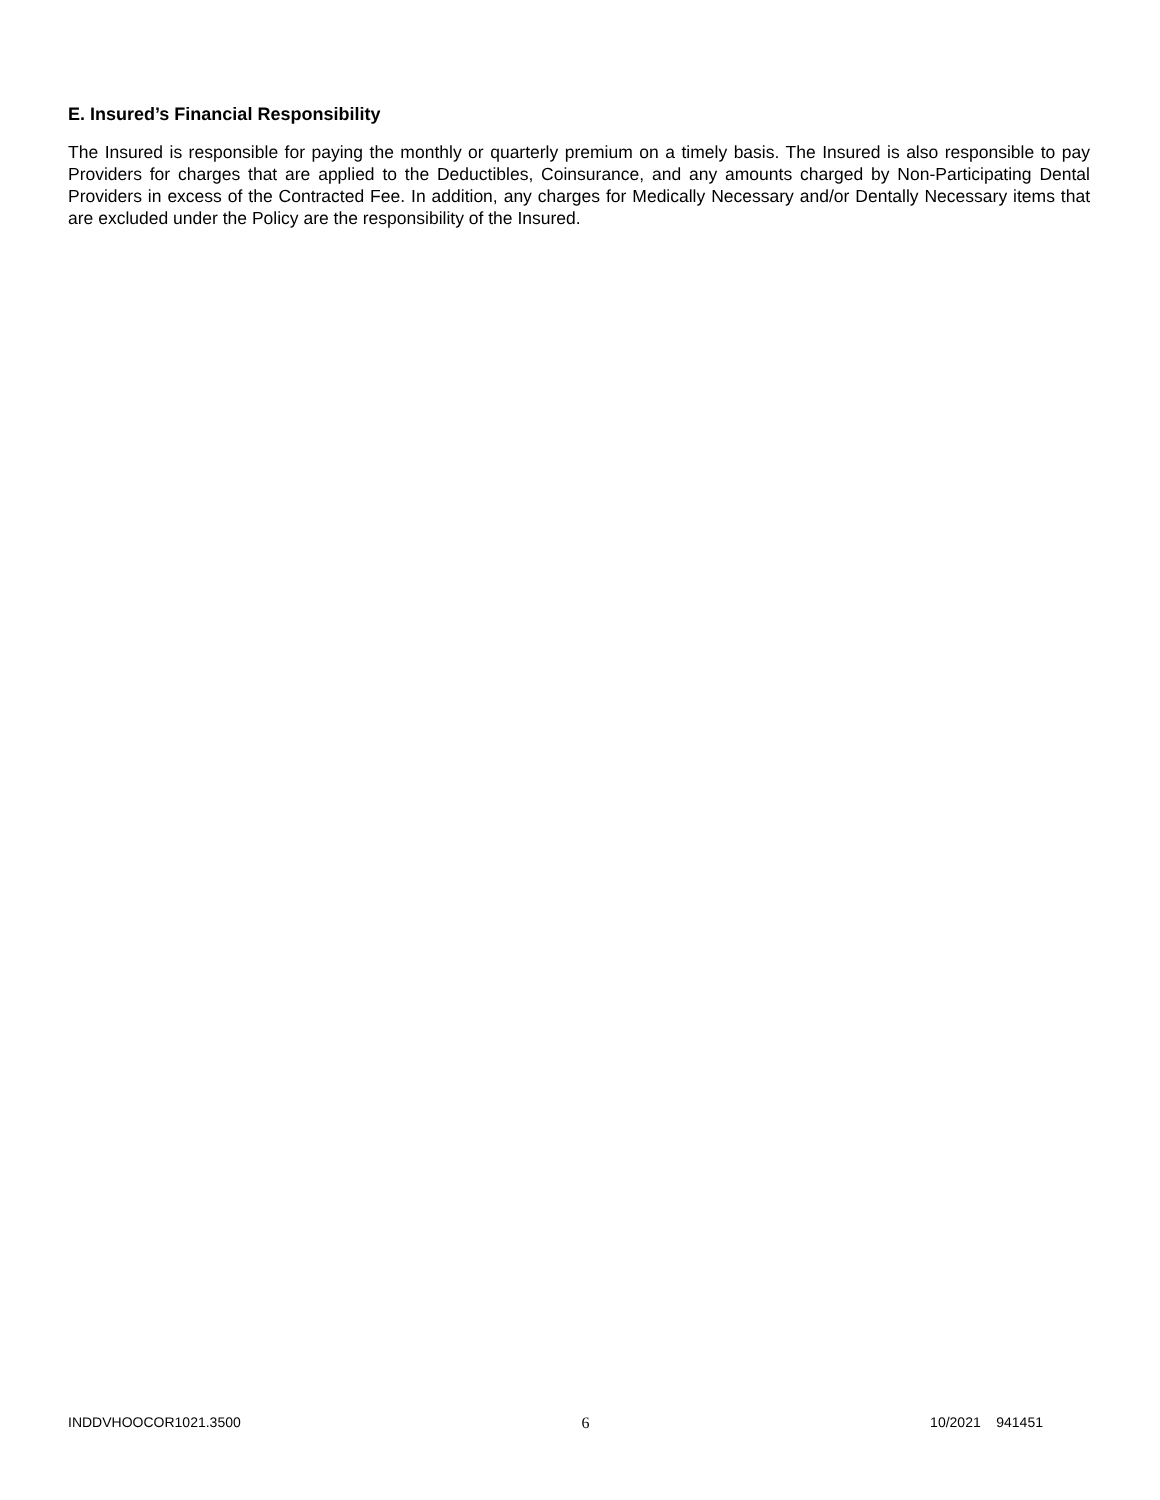E. Insured’s Financial Responsibility
The Insured is responsible for paying the monthly or quarterly premium on a timely basis. The Insured is also responsible to pay Providers for charges that are applied to the Deductibles, Coinsurance, and any amounts charged by Non-Participating Dental Providers in excess of the Contracted Fee. In addition, any charges for Medically Necessary and/or Dentally Necessary items that are excluded under the Policy are the responsibility of the Insured.
INDDVHOOCOR1021.3500 6 10/2021 941451